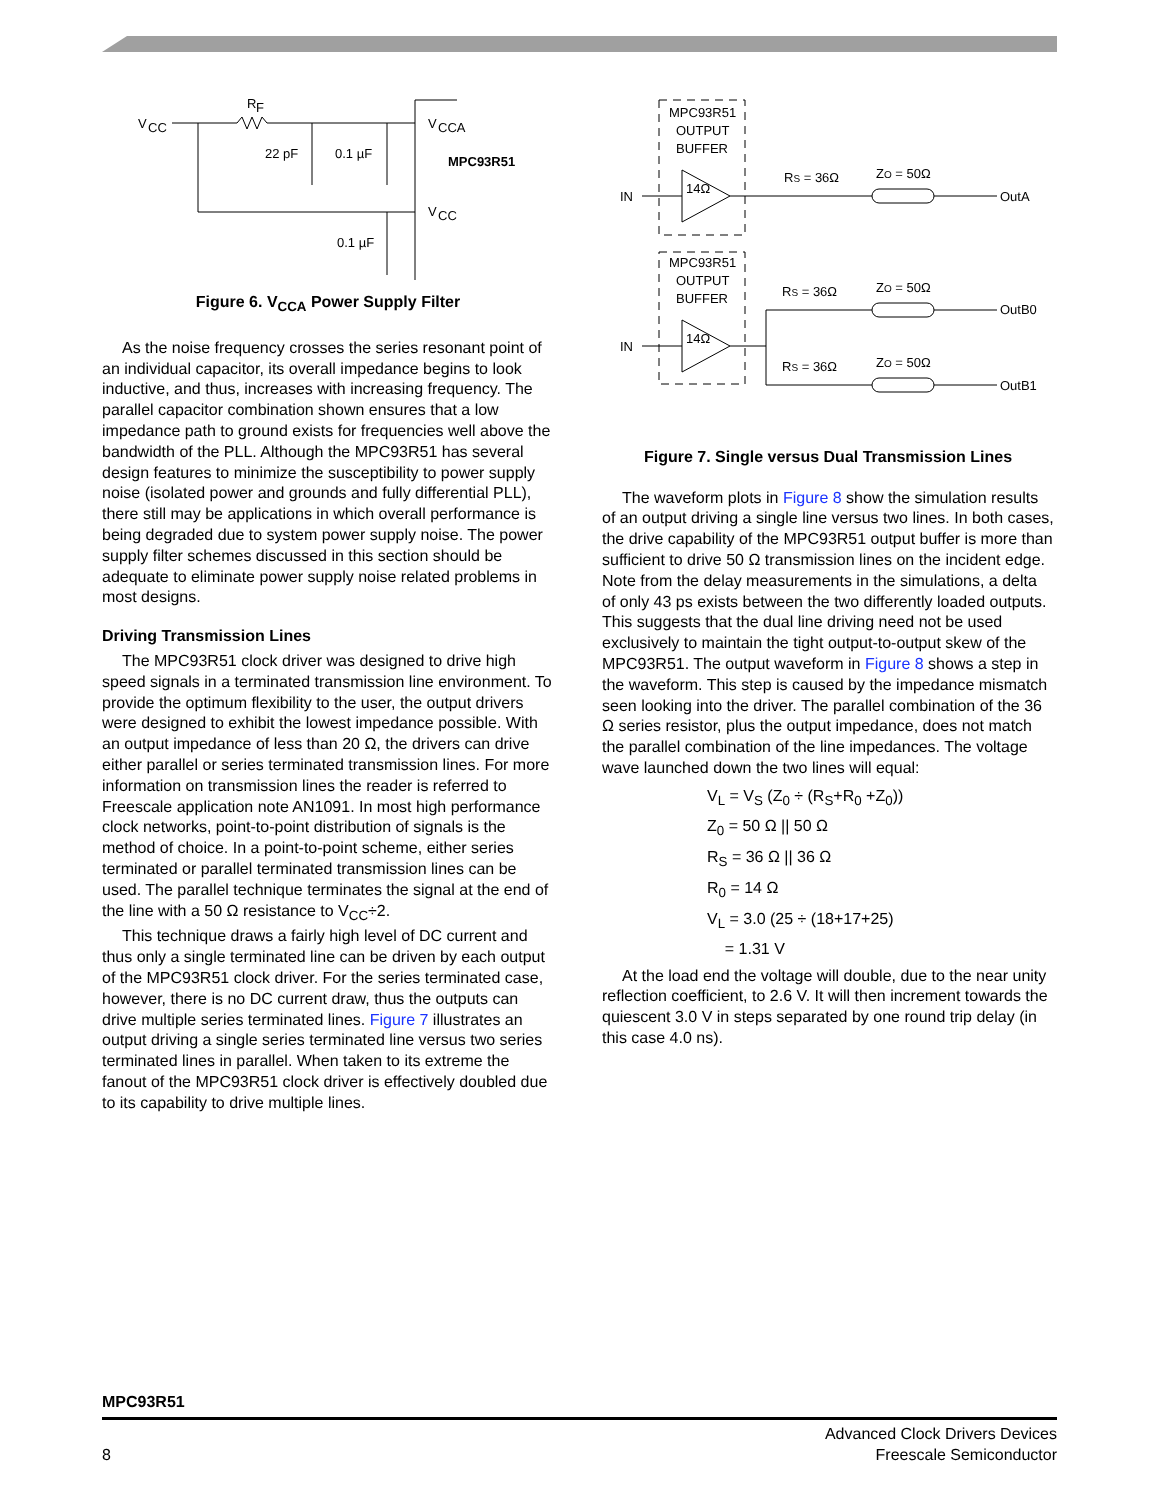V
CC
R
F
22 pF
0.1 µF
V
CCA
MPC93R51
V
CC
0.1 µF
Figure 6. V<sub>CCA</sub> Power Supply Filter
As the noise frequency crosses the series resonant point of an individual capacitor, its overall impedance begins to look inductive, and thus, increases with increasing frequency. The parallel capacitor combination shown ensures that a low impedance path to ground exists for frequencies well above the bandwidth of the PLL. Although the MPC93R51 has several design features to minimize the susceptibility to power supply noise (isolated power and grounds and fully differential PLL), there still may be applications in which overall performance is being degraded due to system power supply noise. The power supply filter schemes discussed in this section should be adequate to eliminate power supply noise related problems in most designs.
Driving Transmission Lines
The MPC93R51 clock driver was designed to drive high speed signals in a terminated transmission line environment. To provide the optimum flexibility to the user, the output drivers were designed to exhibit the lowest impedance possible. With an output impedance of less than 20 Ω, the drivers can drive either parallel or series terminated transmission lines. For more information on transmission lines the reader is referred to Freescale application note AN1091. In most high performance clock networks, point-to-point distribution of signals is the method of choice. In a point-to-point scheme, either series terminated or parallel terminated transmission lines can be used. The parallel technique terminates the signal at the end of the line with a 50 Ω resistance to V<sub>CC</sub>÷2.
This technique draws a fairly high level of DC current and thus only a single terminated line can be driven by each output of the MPC93R51 clock driver. For the series terminated case, however, there is no DC current draw, thus the outputs can drive multiple series terminated lines. Figure 7 illustrates an output driving a single series terminated line versus two series terminated lines in parallel. When taken to its extreme the fanout of the MPC93R51 clock driver is effectively doubled due to its capability to drive multiple lines.
MPC93R51
OUTPUT
BUFFER
IN
14Ω
RS = 36Ω
ZO = 50Ω
OutA
MPC93R51
OUTPUT
BUFFER
IN
14Ω
RS = 36Ω
ZO = 50Ω
OutB0
RS = 36Ω
ZO = 50Ω
OutB1
Figure 7. Single versus Dual Transmission Lines
The waveform plots in Figure 8 show the simulation results of an output driving a single line versus two lines. In both cases, the drive capability of the MPC93R51 output buffer is more than sufficient to drive 50 Ω transmission lines on the incident edge. Note from the delay measurements in the simulations, a delta of only 43 ps exists between the two differently loaded outputs. This suggests that the dual line driving need not be used exclusively to maintain the tight output-to-output skew of the MPC93R51. The output waveform in Figure 8 shows a step in the waveform. This step is caused by the impedance mismatch seen looking into the driver. The parallel combination of the 36 Ω series resistor, plus the output impedance, does not match the parallel combination of the line impedances. The voltage wave launched down the two lines will equal:
V<sub>L</sub> = V<sub>S</sub> (Z<sub>0</sub> ÷ (R<sub>S</sub>+R<sub>0</sub> +Z<sub>0</sub>))
Z<sub>0</sub> = 50 Ω || 50 Ω
R<sub>S</sub> = 36 Ω || 36 Ω
R<sub>0</sub> = 14 Ω
V<sub>L</sub> = 3.0 (25 ÷ (18+17+25)
= 1.31 V
At the load end the voltage will double, due to the near unity reflection coefficient, to 2.6 V. It will then increment towards the quiescent 3.0 V in steps separated by one round trip delay (in this case 4.0 ns).
MPC93R51
8 Advanced Clock Drivers Devices
Freescale Semiconductor